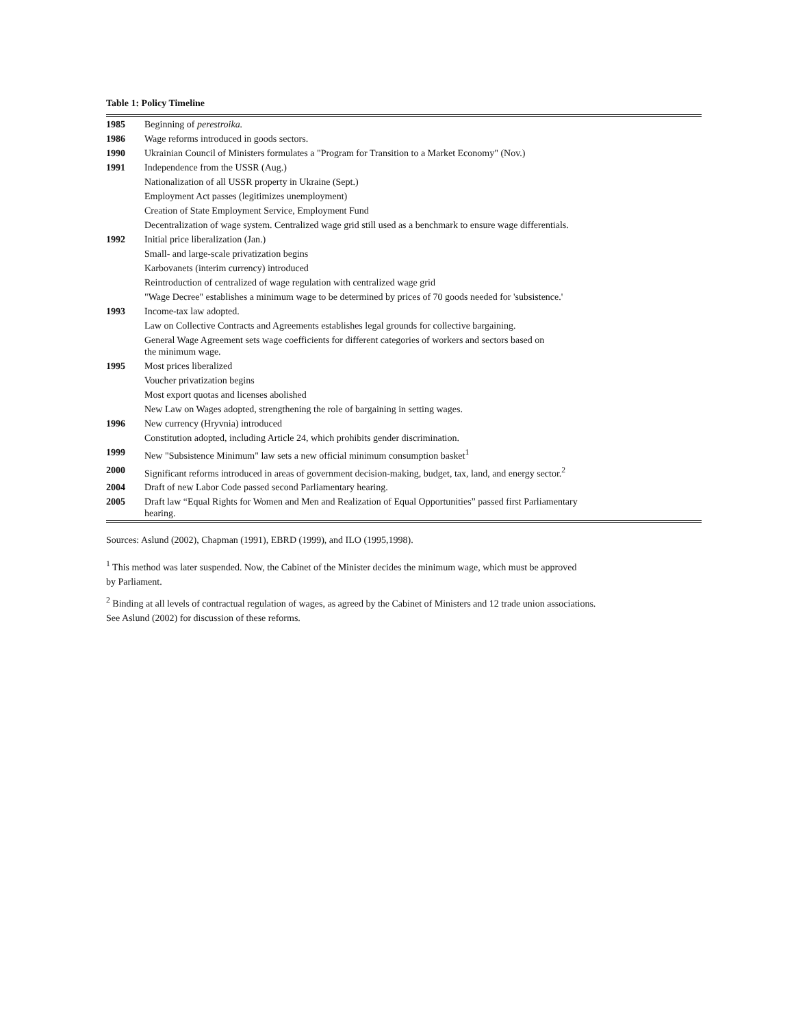Table 1: Policy Timeline
| 1985 | Beginning of perestroika. |
| 1986 | Wage reforms introduced in goods sectors. |
| 1990 | Ukrainian Council of Ministers formulates a "Program for Transition to a Market Economy" (Nov.) |
| 1991 | Independence from the USSR (Aug.) |
| | Nationalization of all USSR property in Ukraine (Sept.) |
| | Employment Act passes (legitimizes unemployment) |
| | Creation of State Employment Service, Employment Fund |
| | Decentralization of wage system. Centralized wage grid still used as a benchmark to ensure wage differentials. |
| 1992 | Initial price liberalization (Jan.) |
| | Small- and large-scale privatization begins |
| | Karbovanets (interim currency) introduced |
| | Reintroduction of centralized of wage regulation with centralized wage grid |
| | "Wage Decree" establishes a minimum wage to be determined by prices of 70 goods needed for 'subsistence.' |
| 1993 | Income-tax law adopted. |
| | Law on Collective Contracts and Agreements establishes legal grounds for collective bargaining. |
| | General Wage Agreement sets wage coefficients for different categories of workers and sectors based on the minimum wage. |
| 1995 | Most prices liberalized |
| | Voucher privatization begins |
| | Most export quotas and licenses abolished |
| | New Law on Wages adopted, strengthening the role of bargaining in setting wages. |
| 1996 | New currency (Hryvnia) introduced |
| | Constitution adopted, including Article 24, which prohibits gender discrimination. |
| 1999 | New "Subsistence Minimum" law sets a new official minimum consumption basket<sup>1</sup> |
| 2000 | Significant reforms introduced in areas of government decision-making, budget, tax, land, and energy sector.<sup>2</sup> |
| 2004 | Draft of new Labor Code passed second Parliamentary hearing. |
| 2005 | Draft law “Equal Rights for Women and Men and Realization of Equal Opportunities” passed first Parliamentary hearing. |
Sources: Aslund (2002), Chapman (1991), EBRD (1999), and ILO (1995,1998).
<sup>1</sup> This method was later suspended. Now, the Cabinet of the Minister decides the minimum wage, which must be approved
by Parliament.
<sup>2</sup> Binding at all levels of contractual regulation of wages, as agreed by the Cabinet of Ministers and 12 trade union associations.
See Aslund (2002) for discussion of these reforms.